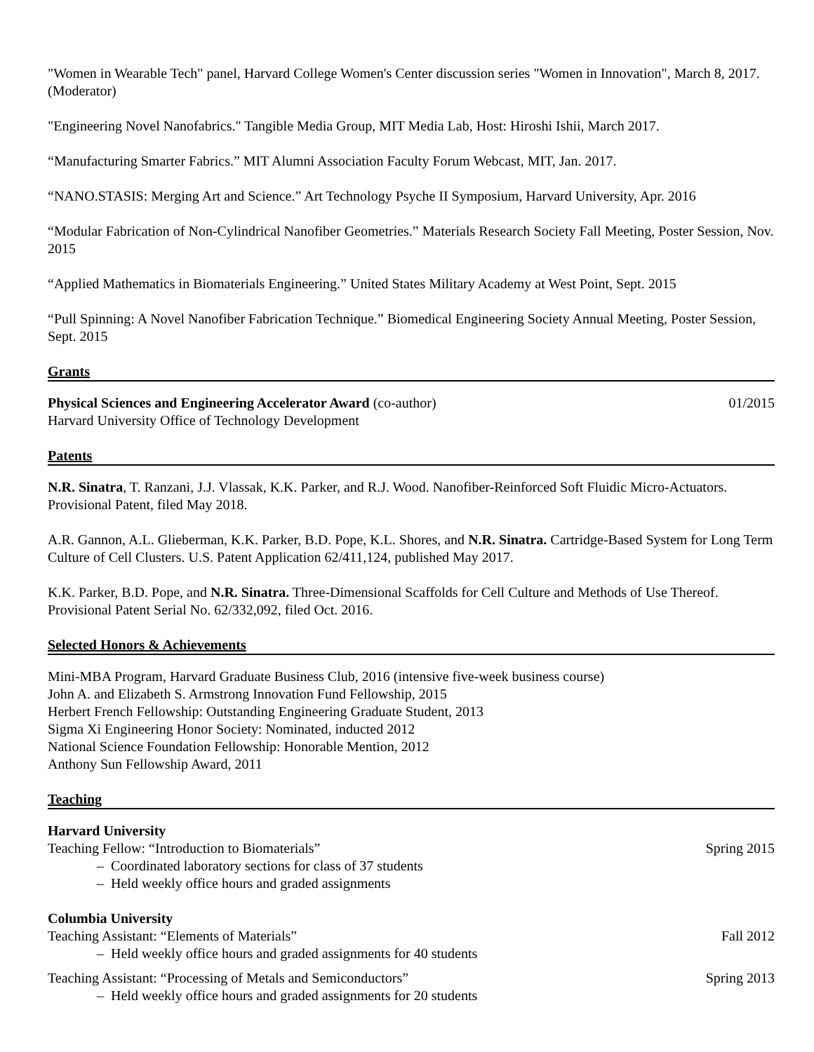"Women in Wearable Tech" panel, Harvard College Women's Center discussion series "Women in Innovation", March 8, 2017. (Moderator)
"Engineering Novel Nanofabrics." Tangible Media Group, MIT Media Lab, Host: Hiroshi Ishii, March 2017.
“Manufacturing Smarter Fabrics.” MIT Alumni Association Faculty Forum Webcast, MIT, Jan. 2017.
“NANO.STASIS: Merging Art and Science.” Art Technology Psyche II Symposium, Harvard University, Apr. 2016
“Modular Fabrication of Non-Cylindrical Nanofiber Geometries.” Materials Research Society Fall Meeting, Poster Session, Nov. 2015
“Applied Mathematics in Biomaterials Engineering.” United States Military Academy at West Point, Sept. 2015
“Pull Spinning: A Novel Nanofiber Fabrication Technique.” Biomedical Engineering Society Annual Meeting, Poster Session, Sept. 2015
Grants
Physical Sciences and Engineering Accelerator Award (co-author) 01/2015
Harvard University Office of Technology Development
Patents
N.R. Sinatra, T. Ranzani, J.J. Vlassak, K.K. Parker, and R.J. Wood. Nanofiber-Reinforced Soft Fluidic Micro-Actuators. Provisional Patent, filed May 2018.
A.R. Gannon, A.L. Glieberman, K.K. Parker, B.D. Pope, K.L. Shores, and N.R. Sinatra. Cartridge-Based System for Long Term Culture of Cell Clusters. U.S. Patent Application 62/411,124, published May 2017.
K.K. Parker, B.D. Pope, and N.R. Sinatra. Three-Dimensional Scaffolds for Cell Culture and Methods of Use Thereof. Provisional Patent Serial No. 62/332,092, filed Oct. 2016.
Selected Honors & Achievements
Mini-MBA Program, Harvard Graduate Business Club, 2016 (intensive five-week business course)
John A. and Elizabeth S. Armstrong Innovation Fund Fellowship, 2015
Herbert French Fellowship: Outstanding Engineering Graduate Student, 2013
Sigma Xi Engineering Honor Society: Nominated, inducted 2012
National Science Foundation Fellowship: Honorable Mention, 2012
Anthony Sun Fellowship Award, 2011
Teaching
Harvard University
Teaching Fellow: “Introduction to Biomaterials” Spring 2015
– Coordinated laboratory sections for class of 37 students
– Held weekly office hours and graded assignments
Columbia University
Teaching Assistant: “Elements of Materials” Fall 2012
– Held weekly office hours and graded assignments for 40 students
Teaching Assistant: “Processing of Metals and Semiconductors” Spring 2013
– Held weekly office hours and graded assignments for 20 students